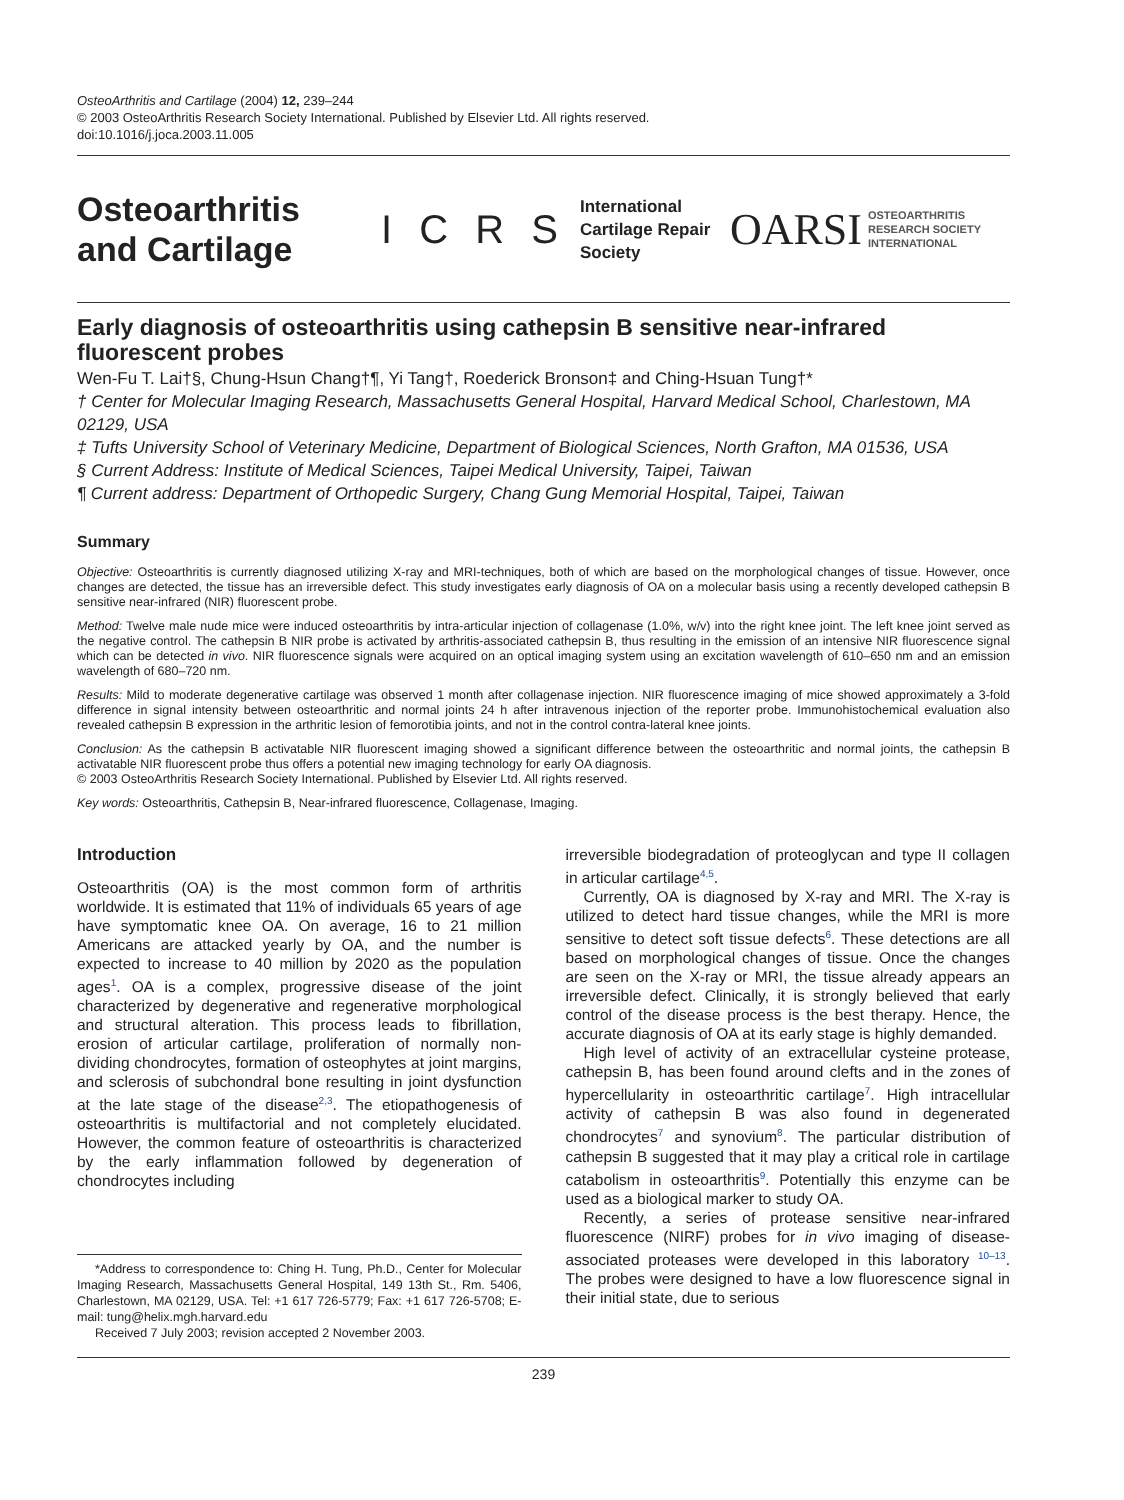OsteoArthritis and Cartilage (2004) 12, 239–244
© 2003 OsteoArthritis Research Society International. Published by Elsevier Ltd. All rights reserved.
doi:10.1016/j.joca.2003.11.005
Osteoarthritis and Cartilage
I C R S
International Cartilage Repair Society
OARSI
OSTEOARTHRITIS
RESEARCH SOCIETY
INTERNATIONAL
Early diagnosis of osteoarthritis using cathepsin B sensitive near-infrared fluorescent probes
Wen-Fu T. Lai†§, Chung-Hsun Chang†¶, Yi Tang†, Roederick Bronson‡ and Ching-Hsuan Tung†*
† Center for Molecular Imaging Research, Massachusetts General Hospital, Harvard Medical School, Charlestown, MA 02129, USA
‡ Tufts University School of Veterinary Medicine, Department of Biological Sciences, North Grafton, MA 01536, USA
§ Current Address: Institute of Medical Sciences, Taipei Medical University, Taipei, Taiwan
¶ Current address: Department of Orthopedic Surgery, Chang Gung Memorial Hospital, Taipei, Taiwan
Summary
Objective: Osteoarthritis is currently diagnosed utilizing X-ray and MRI-techniques, both of which are based on the morphological changes of tissue. However, once changes are detected, the tissue has an irreversible defect. This study investigates early diagnosis of OA on a molecular basis using a recently developed cathepsin B sensitive near-infrared (NIR) fluorescent probe.
Method: Twelve male nude mice were induced osteoarthritis by intra-articular injection of collagenase (1.0%, w/v) into the right knee joint. The left knee joint served as the negative control. The cathepsin B NIR probe is activated by arthritis-associated cathepsin B, thus resulting in the emission of an intensive NIR fluorescence signal which can be detected in vivo. NIR fluorescence signals were acquired on an optical imaging system using an excitation wavelength of 610–650 nm and an emission wavelength of 680–720 nm.
Results: Mild to moderate degenerative cartilage was observed 1 month after collagenase injection. NIR fluorescence imaging of mice showed approximately a 3-fold difference in signal intensity between osteoarthritic and normal joints 24 h after intravenous injection of the reporter probe. Immunohistochemical evaluation also revealed cathepsin B expression in the arthritic lesion of femorotibia joints, and not in the control contra-lateral knee joints.
Conclusion: As the cathepsin B activatable NIR fluorescent imaging showed a significant difference between the osteoarthritic and normal joints, the cathepsin B activatable NIR fluorescent probe thus offers a potential new imaging technology for early OA diagnosis.
© 2003 OsteoArthritis Research Society International. Published by Elsevier Ltd. All rights reserved.
Key words: Osteoarthritis, Cathepsin B, Near-infrared fluorescence, Collagenase, Imaging.
Introduction
Osteoarthritis (OA) is the most common form of arthritis worldwide. It is estimated that 11% of individuals 65 years of age have symptomatic knee OA. On average, 16 to 21 million Americans are attacked yearly by OA, and the number is expected to increase to 40 million by 2020 as the population ages<sup>1</sup>. OA is a complex, progressive disease of the joint characterized by degenerative and regenerative morphological and structural alteration. This process leads to fibrillation, erosion of articular cartilage, proliferation of normally non-dividing chondrocytes, formation of osteophytes at joint margins, and sclerosis of subchondral bone resulting in joint dysfunction at the late stage of the disease<sup>2,3</sup>. The etiopathogenesis of osteoarthritis is multifactorial and not completely elucidated. However, the common feature of osteoarthritis is characterized by the early inflammation followed by degeneration of chondrocytes including
*Address to correspondence to: Ching H. Tung, Ph.D., Center for Molecular Imaging Research, Massachusetts General Hospital, 149 13th St., Rm. 5406, Charlestown, MA 02129, USA. Tel: +1 617 726-5779; Fax: +1 617 726-5708; E-mail: tung@helix.mgh.harvard.edu
Received 7 July 2003; revision accepted 2 November 2003.
irreversible biodegradation of proteoglycan and type II collagen in articular cartilage<sup>4,5</sup>.
Currently, OA is diagnosed by X-ray and MRI. The X-ray is utilized to detect hard tissue changes, while the MRI is more sensitive to detect soft tissue defects<sup>6</sup>. These detections are all based on morphological changes of tissue. Once the changes are seen on the X-ray or MRI, the tissue already appears an irreversible defect. Clinically, it is strongly believed that early control of the disease process is the best therapy. Hence, the accurate diagnosis of OA at its early stage is highly demanded.
High level of activity of an extracellular cysteine protease, cathepsin B, has been found around clefts and in the zones of hypercellularity in osteoarthritic cartilage<sup>7</sup>. High intracellular activity of cathepsin B was also found in degenerated chondrocytes<sup>7</sup> and synovium<sup>8</sup>. The particular distribution of cathepsin B suggested that it may play a critical role in cartilage catabolism in osteoarthritis<sup>9</sup>. Potentially this enzyme can be used as a biological marker to study OA.
Recently, a series of protease sensitive near-infrared fluorescence (NIRF) probes for in vivo imaging of disease-associated proteases were developed in this laboratory <sup>10–13</sup>. The probes were designed to have a low fluorescence signal in their initial state, due to serious
239